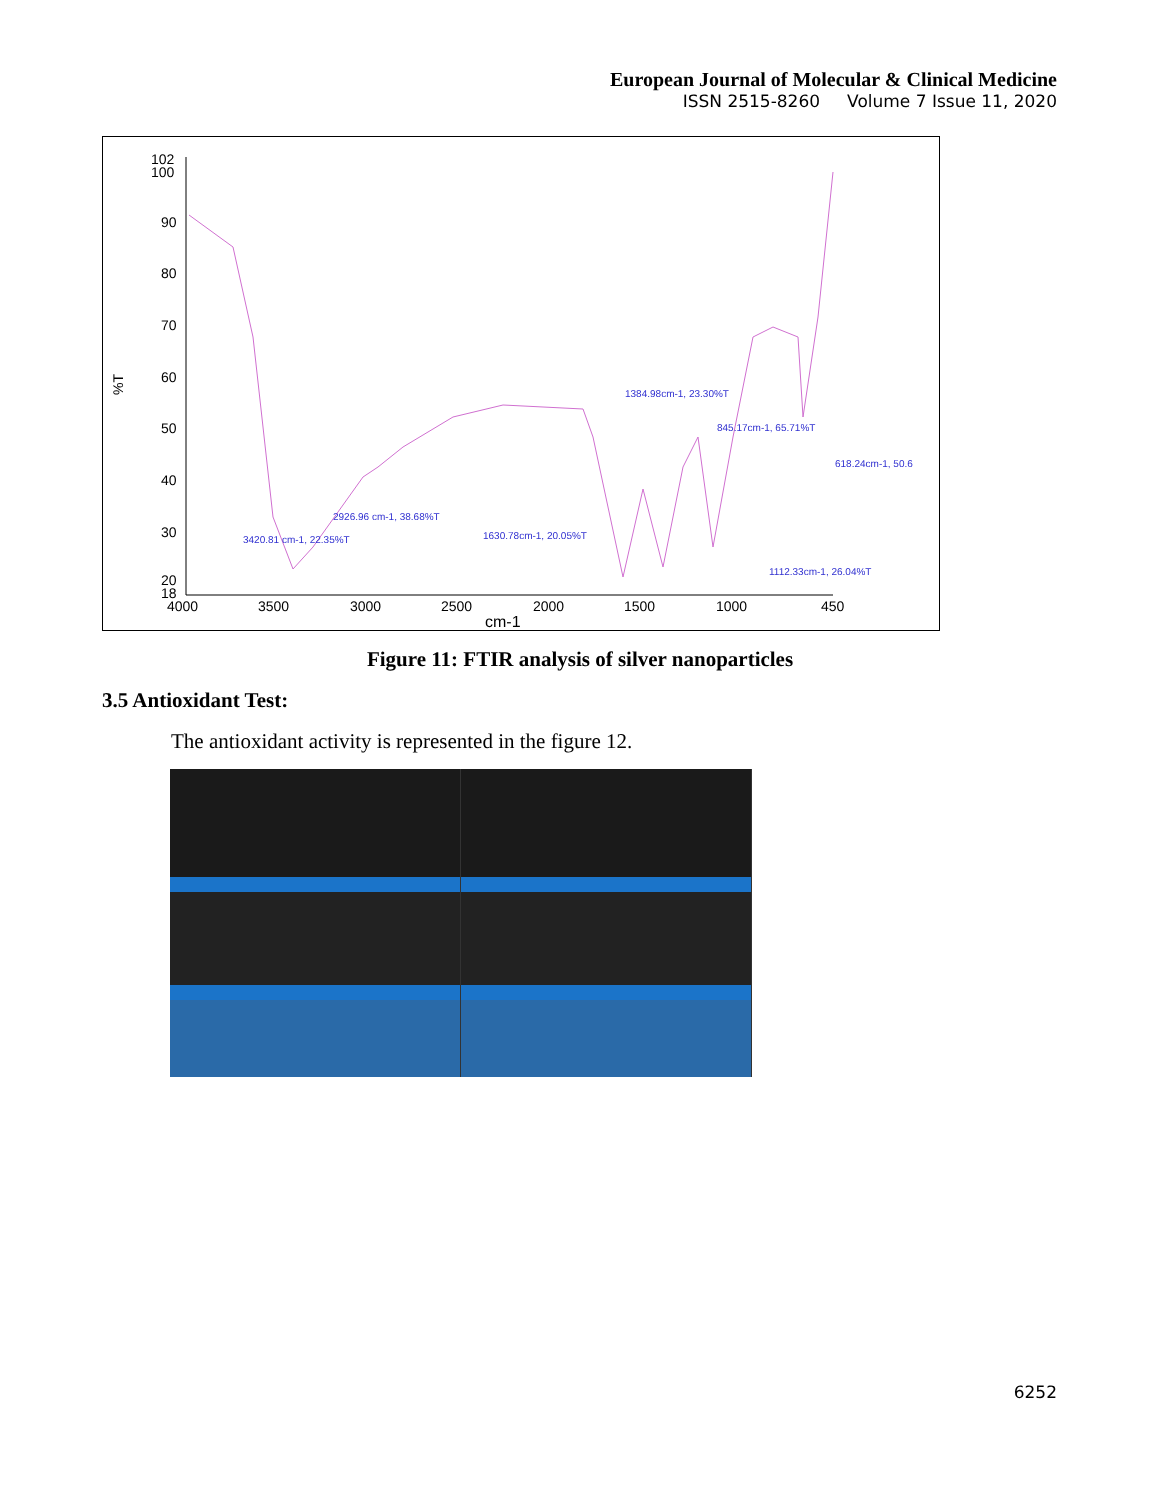European Journal of Molecular & Clinical Medicine
ISSN 2515-8260 Volume 7 Issue 11, 2020
102
100
90
80
70
60
50
40
30
20
18
4000
3500
3000
2500
2000
1500
1000
450
cm-1
%T
1384.98cm-1, 23.30%T
845.17cm-1, 65.71%T
618.24cm-1, 50.6
2926.96 cm-1, 38.68%T
3420.81 cm-1, 22.35%T
1630.78cm-1, 20.05%T
1112.33cm-1, 26.04%T
Figure 11: FTIR analysis of silver nanoparticles
3.5 Antioxidant Test:
The antioxidant activity is represented in the figure 12.
6252